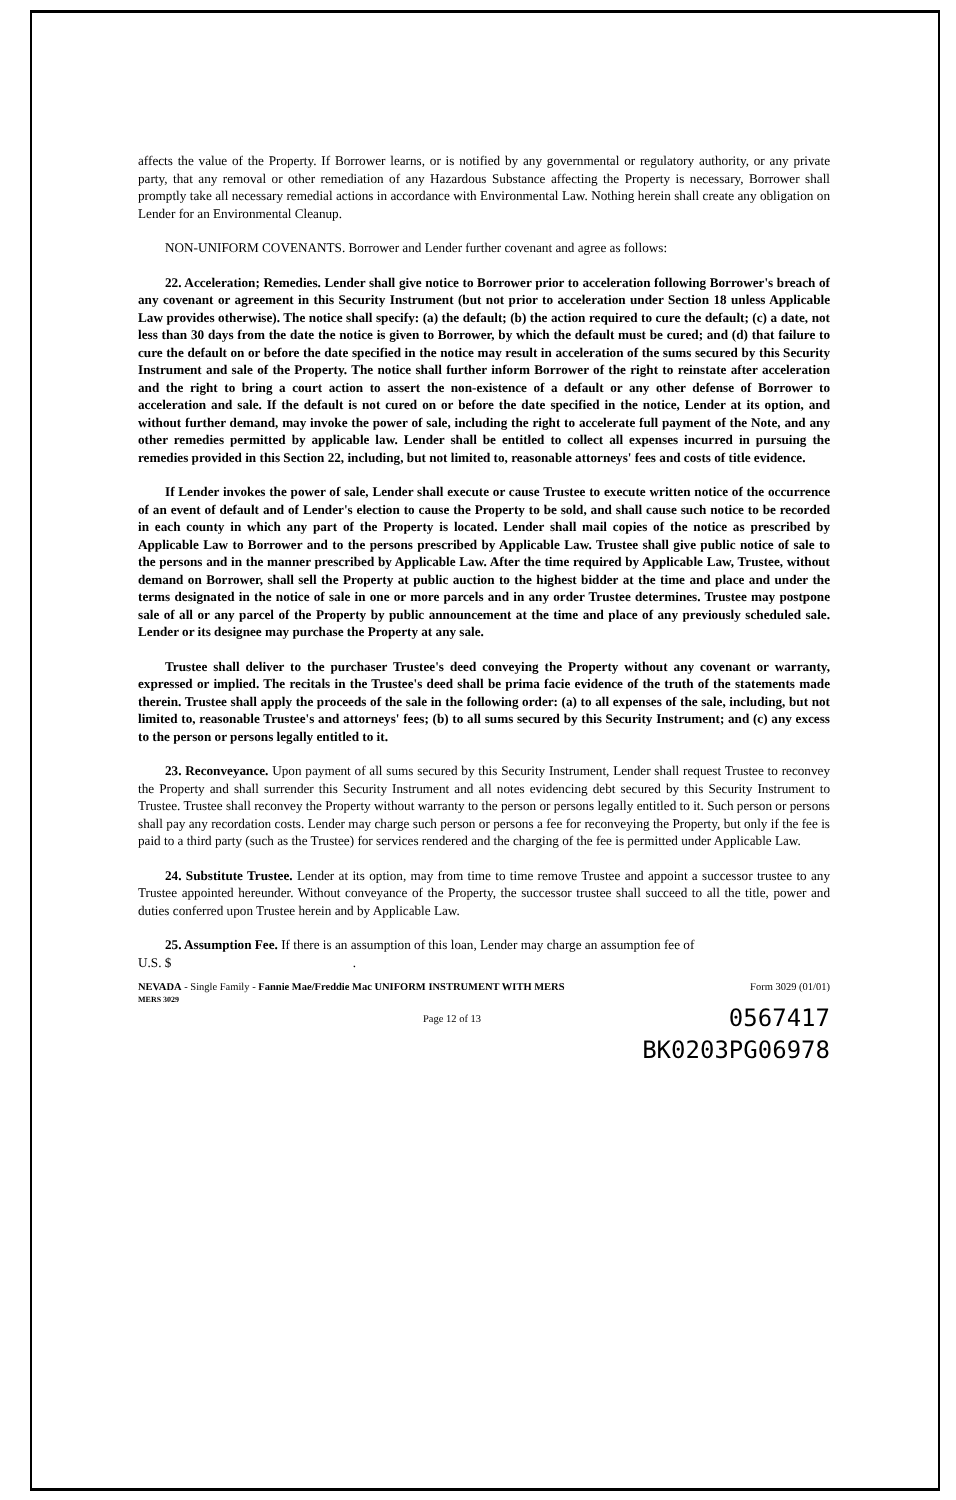affects the value of the Property. If Borrower learns, or is notified by any governmental or regulatory authority, or any private party, that any removal or other remediation of any Hazardous Substance affecting the Property is necessary, Borrower shall promptly take all necessary remedial actions in accordance with Environmental Law. Nothing herein shall create any obligation on Lender for an Environmental Cleanup.
NON-UNIFORM COVENANTS. Borrower and Lender further covenant and agree as follows:
22. Acceleration; Remedies. Lender shall give notice to Borrower prior to acceleration following Borrower's breach of any covenant or agreement in this Security Instrument (but not prior to acceleration under Section 18 unless Applicable Law provides otherwise). The notice shall specify: (a) the default; (b) the action required to cure the default; (c) a date, not less than 30 days from the date the notice is given to Borrower, by which the default must be cured; and (d) that failure to cure the default on or before the date specified in the notice may result in acceleration of the sums secured by this Security Instrument and sale of the Property. The notice shall further inform Borrower of the right to reinstate after acceleration and the right to bring a court action to assert the non-existence of a default or any other defense of Borrower to acceleration and sale. If the default is not cured on or before the date specified in the notice, Lender at its option, and without further demand, may invoke the power of sale, including the right to accelerate full payment of the Note, and any other remedies permitted by applicable law. Lender shall be entitled to collect all expenses incurred in pursuing the remedies provided in this Section 22, including, but not limited to, reasonable attorneys' fees and costs of title evidence.
If Lender invokes the power of sale, Lender shall execute or cause Trustee to execute written notice of the occurrence of an event of default and of Lender's election to cause the Property to be sold, and shall cause such notice to be recorded in each county in which any part of the Property is located. Lender shall mail copies of the notice as prescribed by Applicable Law to Borrower and to the persons prescribed by Applicable Law. Trustee shall give public notice of sale to the persons and in the manner prescribed by Applicable Law. After the time required by Applicable Law, Trustee, without demand on Borrower, shall sell the Property at public auction to the highest bidder at the time and place and under the terms designated in the notice of sale in one or more parcels and in any order Trustee determines. Trustee may postpone sale of all or any parcel of the Property by public announcement at the time and place of any previously scheduled sale. Lender or its designee may purchase the Property at any sale.
Trustee shall deliver to the purchaser Trustee's deed conveying the Property without any covenant or warranty, expressed or implied. The recitals in the Trustee's deed shall be prima facie evidence of the truth of the statements made therein. Trustee shall apply the proceeds of the sale in the following order: (a) to all expenses of the sale, including, but not limited to, reasonable Trustee's and attorneys' fees; (b) to all sums secured by this Security Instrument; and (c) any excess to the person or persons legally entitled to it.
23. Reconveyance. Upon payment of all sums secured by this Security Instrument, Lender shall request Trustee to reconvey the Property and shall surrender this Security Instrument and all notes evidencing debt secured by this Security Instrument to Trustee. Trustee shall reconvey the Property without warranty to the person or persons legally entitled to it. Such person or persons shall pay any recordation costs. Lender may charge such person or persons a fee for reconveying the Property, but only if the fee is paid to a third party (such as the Trustee) for services rendered and the charging of the fee is permitted under Applicable Law.
24. Substitute Trustee. Lender at its option, may from time to time remove Trustee and appoint a successor trustee to any Trustee appointed hereunder. Without conveyance of the Property, the successor trustee shall succeed to all the title, power and duties conferred upon Trustee herein and by Applicable Law.
25. Assumption Fee. If there is an assumption of this loan, Lender may charge an assumption fee of
U.S. $ .
NEVADA - Single Family - Fannie Mae/Freddie Mac UNIFORM INSTRUMENT WITH MERS
MERS 3029
Form 3029 (01/01)
Page 12 of 13
0567417
BK0203PG06978